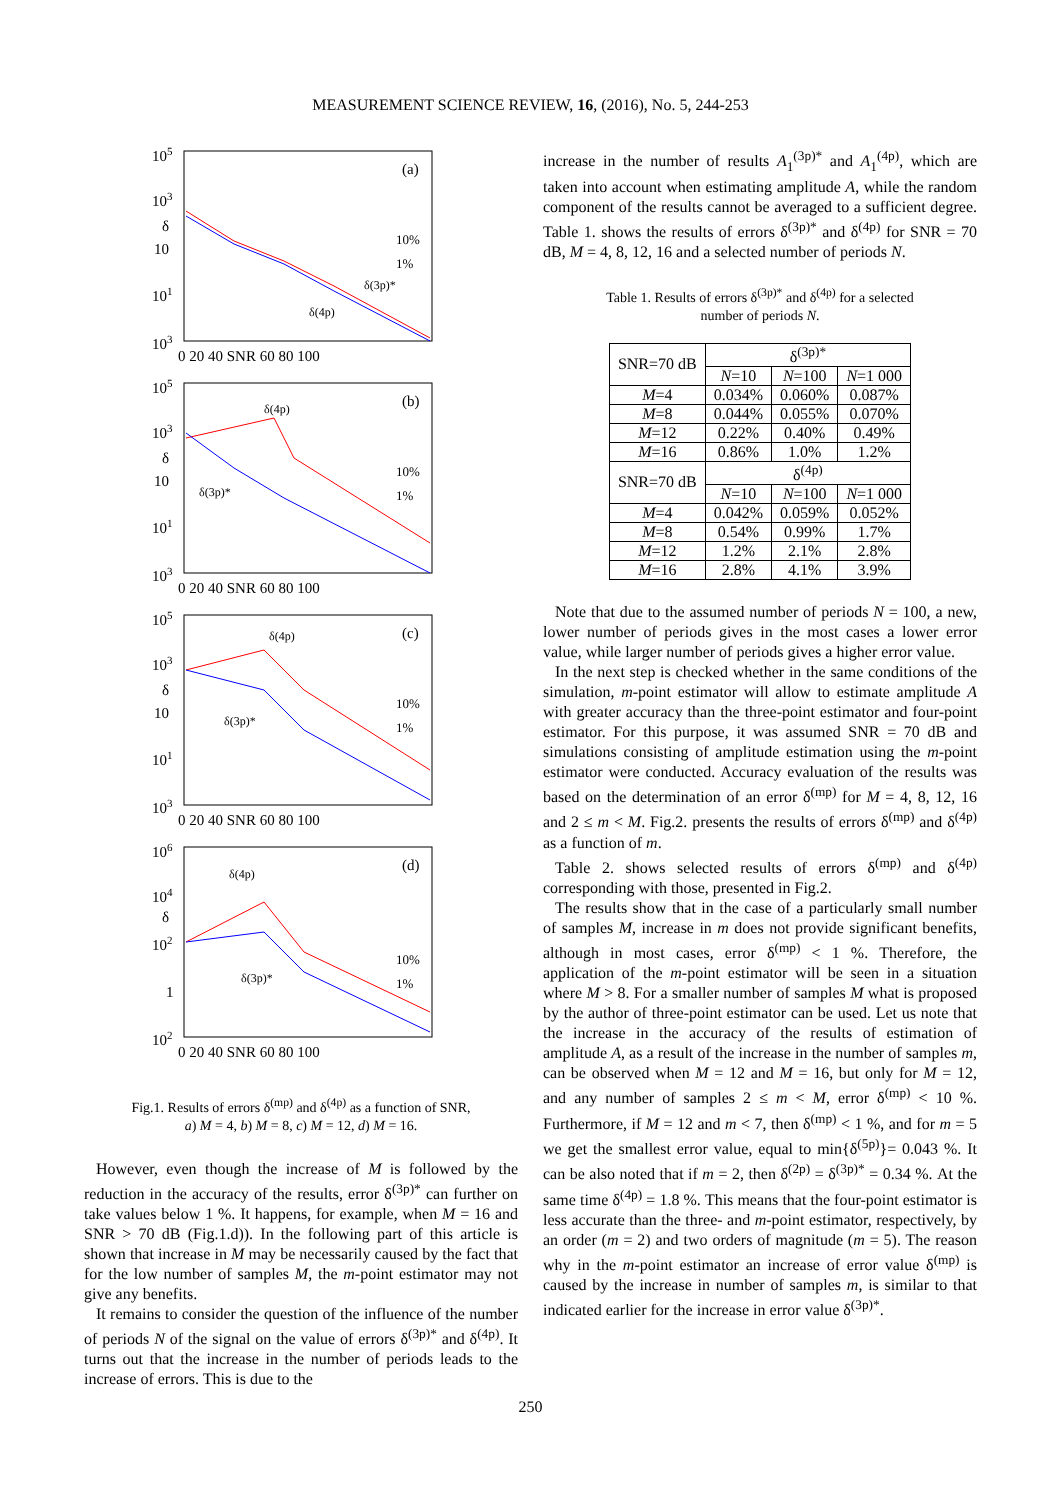MEASUREMENT SCIENCE REVIEW, 16, (2016), No. 5, 244-253
(a)
105
103
δ
10
101
103
0 20 40 SNR 60 80 100
10%
1%
δ(3p)*
δ(4p)
(b)
105
103
δ
10
101
103
0 20 40 SNR 60 80 100
10%
1%
δ(4p)
δ(3p)*
(c)
105
103
δ
10
101
103
0 20 40 SNR 60 80 100
10%
1%
δ(4p)
δ(3p)*
(d)
106
104
δ
102
1
102
0 20 40 SNR 60 80 100
10%
1%
δ(4p)
δ(3p)*
Fig.1. Results of errors δ<sup>(mp)</sup> and δ<sup>(4p)</sup> as a function of SNR,
a) M = 4, b) M = 8, c) M = 12, d) M = 16.
However, even though the increase of M is followed by the reduction in the accuracy of the results, error δ<sup>(3p)*</sup> can further on take values below 1 %. It happens, for example, when M = 16 and SNR > 70 dB (Fig.1.d)). In the following part of this article is shown that increase in M may be necessarily caused by the fact that for the low number of samples M, the m-point estimator may not give any benefits.
It remains to consider the question of the influence of the number of periods N of the signal on the value of errors δ<sup>(3p)*</sup> and δ<sup>(4p)</sup>. It turns out that the increase in the number of periods leads to the increase of errors. This is due to the
increase in the number of results A<sub>1</sub><sup>(3p)*</sup> and A<sub>1</sub><sup>(4p)</sup>, which are taken into account when estimating amplitude A, while the random component of the results cannot be averaged to a sufficient degree. Table 1. shows the results of errors δ<sup>(3p)*</sup> and δ<sup>(4p)</sup> for SNR = 70 dB, M = 4, 8, 12, 16 and a selected number of periods N.
Table 1. Results of errors δ<sup>(3p)*</sup> and δ<sup>(4p)</sup> for a selected
number of periods N.
| SNR=70 dB | δ<sup>(3p)*</sup> | | |
| --- | --- | --- | --- |
| | N =10 | N =100 | N =1 000 |
| M =4 | 0.034% | 0.060% | 0.087% |
| M =8 | 0.044% | 0.055% | 0.070% |
| M =12 | 0.22% | 0.40% | 0.49% |
| M =16 | 0.86% | 1.0% | 1.2% |
| SNR=70 dB | δ<sup>(4p)</sup> | | |
| | N =10 | N =100 | N =1 000 |
| M =4 | 0.042% | 0.059% | 0.052% |
| M =8 | 0.54% | 0.99% | 1.7% |
| M =12 | 1.2% | 2.1% | 2.8% |
| M =16 | 2.8% | 4.1% | 3.9% |
Note that due to the assumed number of periods N = 100, a new, lower number of periods gives in the most cases a lower error value, while larger number of periods gives a higher error value.
In the next step is checked whether in the same conditions of the simulation, m-point estimator will allow to estimate amplitude A with greater accuracy than the three-point estimator and four-point estimator. For this purpose, it was assumed SNR = 70 dB and simulations consisting of amplitude estimation using the m-point estimator were conducted. Accuracy evaluation of the results was based on the determination of an error δ<sup>(mp)</sup> for M = 4, 8, 12, 16 and 2 ≤ m < M. Fig.2. presents the results of errors δ<sup>(mp)</sup> and δ<sup>(4p)</sup> as a function of m.
Table 2. shows selected results of errors δ<sup>(mp)</sup> and δ<sup>(4p)</sup> corresponding with those, presented in Fig.2.
The results show that in the case of a particularly small number of samples M, increase in m does not provide significant benefits, although in most cases, error δ<sup>(mp)</sup> < 1 %. Therefore, the application of the m-point estimator will be seen in a situation where M > 8. For a smaller number of samples M what is proposed by the author of three-point estimator can be used. Let us note that the increase in the accuracy of the results of estimation of amplitude A, as a result of the increase in the number of samples m, can be observed when M = 12 and M = 16, but only for M = 12, and any number of samples 2 ≤ m < M, error δ<sup>(mp)</sup> < 10 %. Furthermore, if M = 12 and m < 7, then δ<sup>(mp)</sup> < 1 %, and for m = 5 we get the smallest error value, equal to min{δ<sup>(5p)</sup>}= 0.043 %. It can be also noted that if m = 2, then δ<sup>(2p)</sup> = δ<sup>(3p)*</sup> = 0.34 %. At the same time δ<sup>(4p)</sup> = 1.8 %. This means that the four-point estimator is less accurate than the three- and m-point estimator, respectively, by an order (m = 2) and two orders of magnitude (m = 5). The reason why in the m-point estimator an increase of error value δ<sup>(mp)</sup> is caused by the increase in number of samples m, is similar to that indicated earlier for the increase in error value δ<sup>(3p)*</sup>.
250